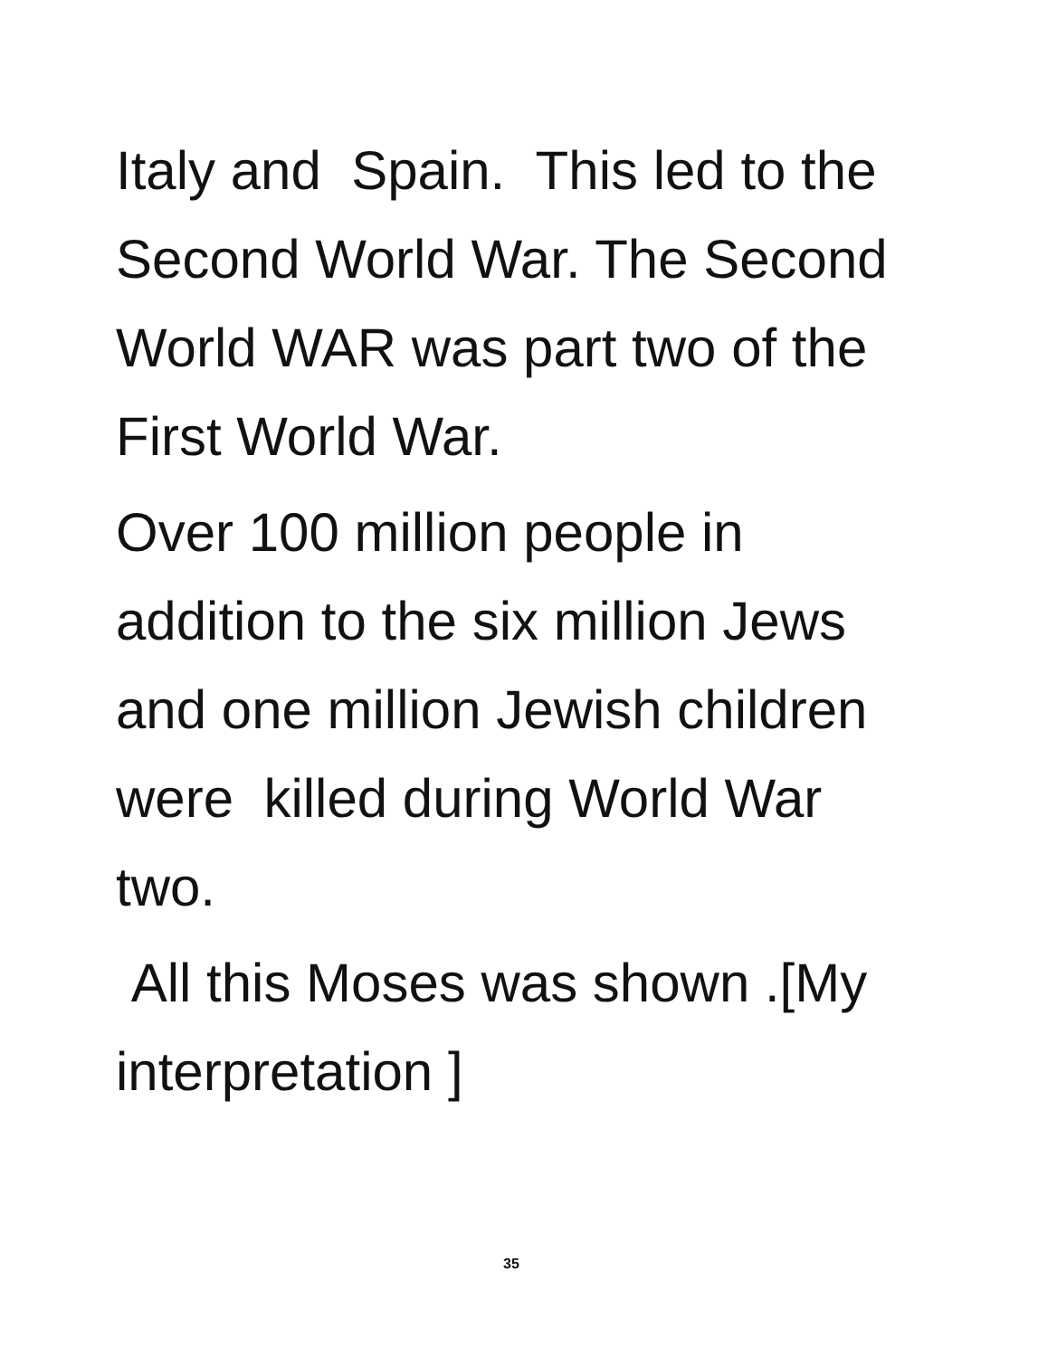Italy and Spain. This led to the Second World War. The Second World WAR was part two of the First World War.
Over 100 million people in addition to the six million Jews and one million Jewish children were killed during World War two.
All this Moses was shown .[My interpretation ]
35